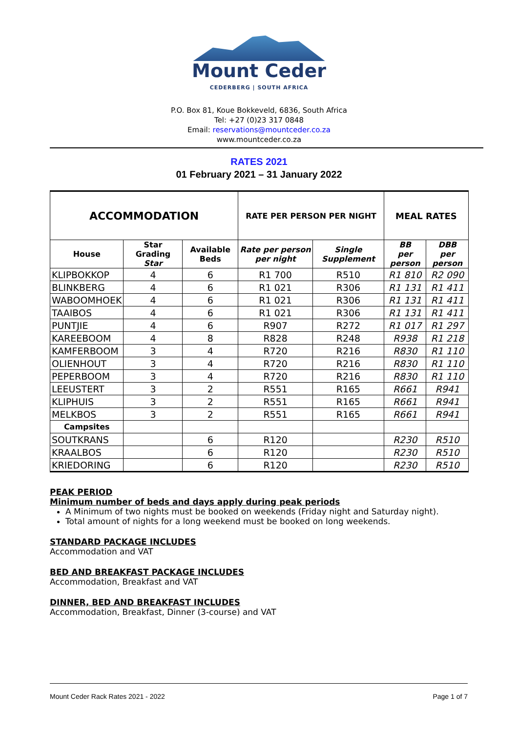Mount Ceder
CEDERBERG | SOUTH AFRICA
P.O. Box 81, Koue Bokkeveld, 6836, South Africa
Tel: +27 (0)23 317 0848
Email: reservations@mountceder.co.za
www.mountceder.co.za
RATES 2021
01 February 2021 – 31 January 2022
| ACCOMMODATION | | | RATE PER PERSON PER NIGHT | | MEAL RATES | |
| --- | --- | --- | --- | --- | --- | --- |
| House | Star Grading Star | Available Beds | Rate per person per night | Single Supplement | BB per person | DBB per person |
| KLIPBOKKOP | 4 | 6 | R1 700 | R510 | R1 810 | R2 090 |
| BLINKBERG | 4 | 6 | R1 021 | R306 | R1 131 | R1 411 |
| WABOOMHOEK | 4 | 6 | R1 021 | R306 | R1 131 | R1 411 |
| TAAIBOS | 4 | 6 | R1 021 | R306 | R1 131 | R1 411 |
| PUNTJIE | 4 | 6 | R907 | R272 | R1 017 | R1 297 |
| KAREEBOOM | 4 | 8 | R828 | R248 | R938 | R1 218 |
| KAMFERBOOM | 3 | 4 | R720 | R216 | R830 | R1 110 |
| OLIENHOUT | 3 | 4 | R720 | R216 | R830 | R1 110 |
| PEPERBOOM | 3 | 4 | R720 | R216 | R830 | R1 110 |
| LEEUSTERT | 3 | 2 | R551 | R165 | R661 | R941 |
| KLIPHUIS | 3 | 2 | R551 | R165 | R661 | R941 |
| MELKBOS | 3 | 2 | R551 | R165 | R661 | R941 |
| Campsites | | | | | | |
| SOUTKRANS | | 6 | R120 | | R230 | R510 |
| KRAALBOS | | 6 | R120 | | R230 | R510 |
| KRIEDORING | | 6 | R120 | | R230 | R510 |
PEAK PERIOD
Minimum number of beds and days apply during peak periods
A Minimum of two nights must be booked on weekends (Friday night and Saturday night).
Total amount of nights for a long weekend must be booked on long weekends.
STANDARD PACKAGE INCLUDES
Accommodation and VAT
BED AND BREAKFAST PACKAGE INCLUDES
Accommodation, Breakfast and VAT
DINNER, BED AND BREAKFAST INCLUDES
Accommodation, Breakfast, Dinner (3-course) and VAT
Mount Ceder Rack Rates 2021 - 2022 Page 1 of 7